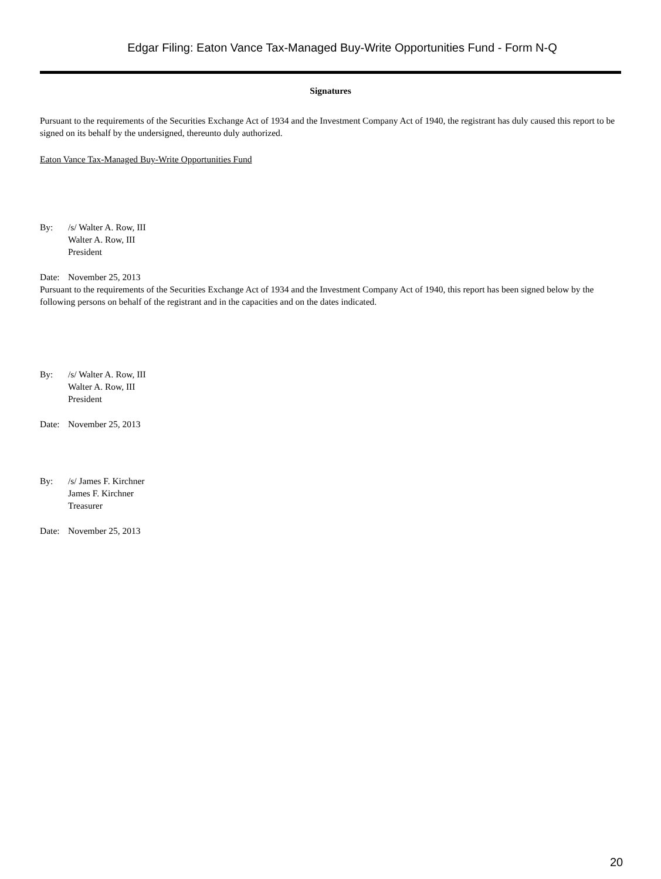Edgar Filing: Eaton Vance Tax-Managed Buy-Write Opportunities Fund - Form N-Q
Signatures
Pursuant to the requirements of the Securities Exchange Act of 1934 and the Investment Company Act of 1940, the registrant has duly caused this report to be signed on its behalf by the undersigned, thereunto duly authorized.
Eaton Vance Tax-Managed Buy-Write Opportunities Fund
| By: | /s/ Walter A. Row, III Walter A. Row, III President |
| Date: | November 25, 2013 |
Pursuant to the requirements of the Securities Exchange Act of 1934 and the Investment Company Act of 1940, this report has been signed below by the following persons on behalf of the registrant and in the capacities and on the dates indicated.
| By: | /s/ Walter A. Row, III Walter A. Row, III President |
| Date: | November 25, 2013 |
| By: | /s/ James F. Kirchner James F. Kirchner Treasurer |
| Date: | November 25, 2013 |
20